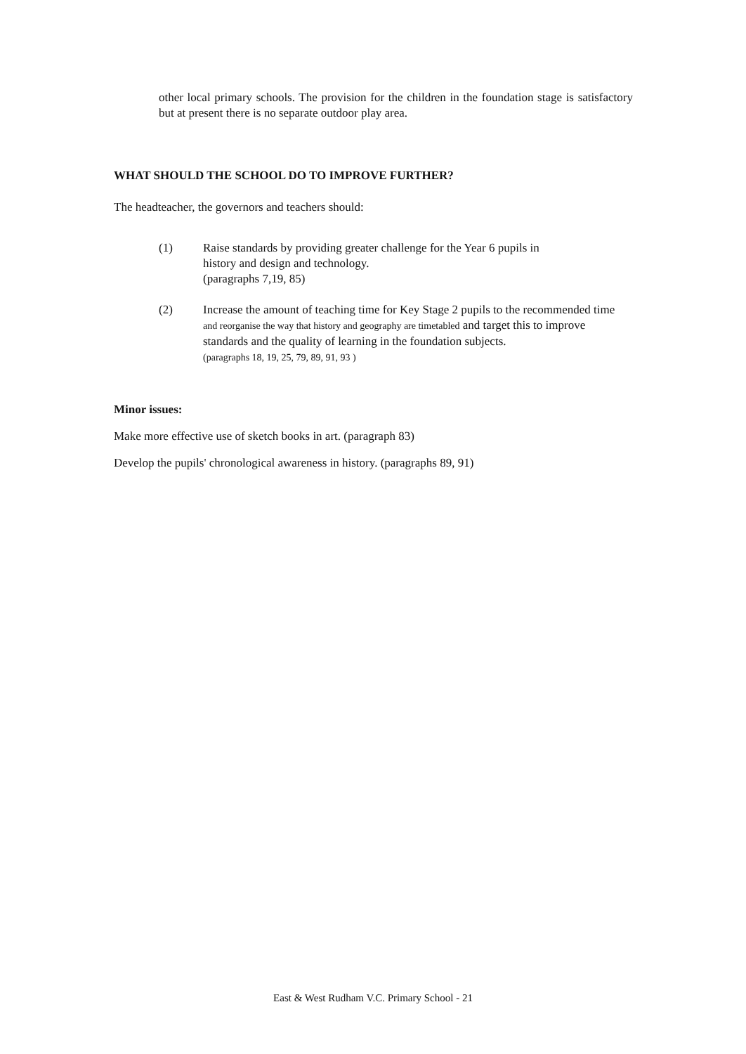other local primary schools. The provision for the children in the foundation stage is satisfactory but at present there is no separate outdoor play area.
WHAT SHOULD THE SCHOOL DO TO IMPROVE FURTHER?
The headteacher, the governors and teachers should:
(1) Raise standards by providing greater challenge for the Year 6 pupils in
history and design and technology.
(paragraphs 7,19, 85)
(2) Increase the amount of teaching time for Key Stage 2 pupils to the recommended time and reorganise the way that history and geography are timetabled and target this to improve standards and the quality of learning in the foundation subjects.
(paragraphs 18, 19, 25, 79, 89, 91, 93 )
Minor issues:
Make more effective use of sketch books in art. (paragraph 83)
Develop the pupils' chronological awareness in history. (paragraphs 89, 91)
East & West Rudham V.C. Primary School - 21